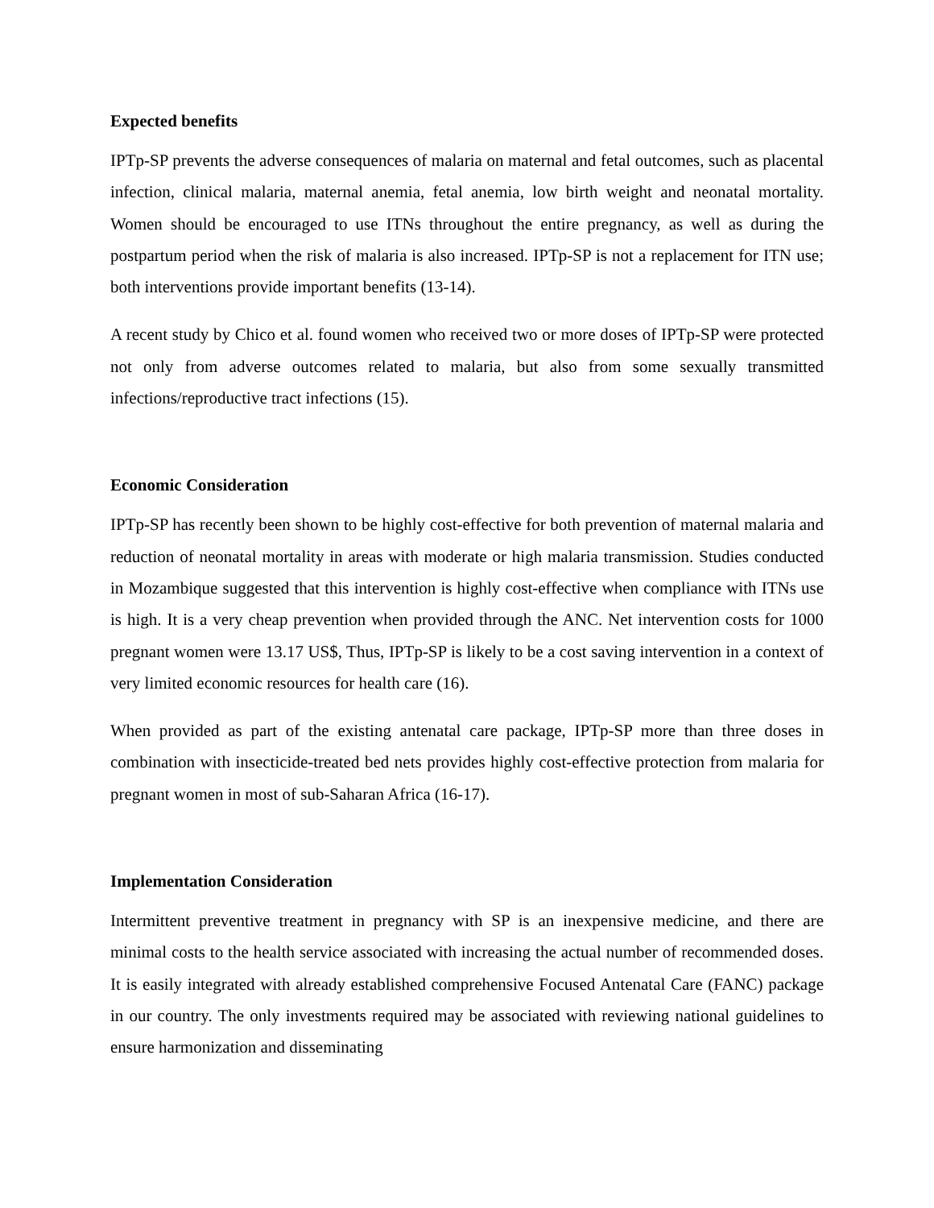Expected benefits
IPTp-SP prevents the adverse consequences of malaria on maternal and fetal outcomes, such as placental infection, clinical malaria, maternal anemia, fetal anemia, low birth weight and neonatal mortality. Women should be encouraged to use ITNs throughout the entire pregnancy, as well as during the postpartum period when the risk of malaria is also increased. IPTp-SP is not a replacement for ITN use; both interventions provide important benefits (13-14).
A recent study by Chico et al. found women who received two or more doses of IPTp-SP were protected not only from adverse outcomes related to malaria, but also from some sexually transmitted infections/reproductive tract infections (15).
Economic Consideration
IPTp-SP has recently been shown to be highly cost-effective for both prevention of maternal malaria and reduction of neonatal mortality in areas with moderate or high malaria transmission. Studies conducted in Mozambique suggested that this intervention is highly cost-effective when compliance with ITNs use is high. It is a very cheap prevention when provided through the ANC. Net intervention costs for 1000 pregnant women were 13.17 US$, Thus, IPTp-SP is likely to be a cost saving intervention in a context of very limited economic resources for health care (16).
When provided as part of the existing antenatal care package, IPTp-SP more than three doses in combination with insecticide-treated bed nets provides highly cost-effective protection from malaria for pregnant women in most of sub-Saharan Africa (16-17).
Implementation Consideration
Intermittent preventive treatment in pregnancy with SP is an inexpensive medicine, and there are minimal costs to the health service associated with increasing the actual number of recommended doses. It is easily integrated with already established comprehensive Focused Antenatal Care (FANC) package in our country. The only investments required may be associated with reviewing national guidelines to ensure harmonization and disseminating